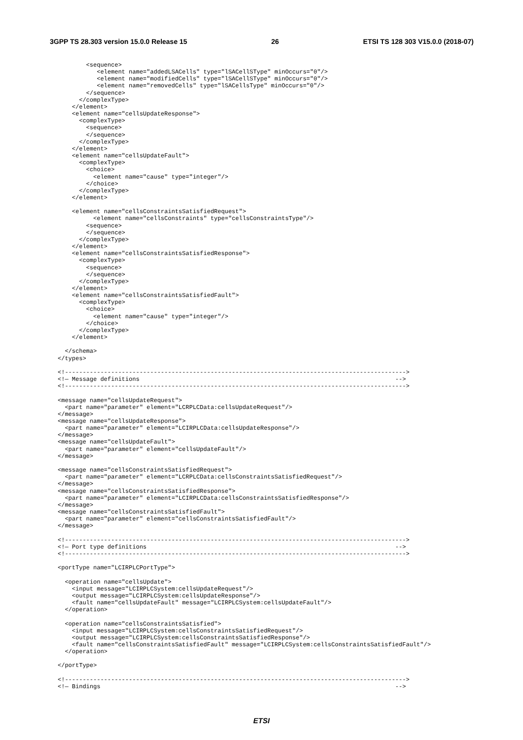3GPP TS 28.303 version 15.0.0 Release 15 26 ETSI TS 128 303 V15.0.0 (2018-07)
        <sequence>
           <element name="addedLSACells" type="lSACellSType" minOccurs="0"/>
           <element name="modifiedCells" type="lSACellSType" minOccurs="0"/>
           <element name="removedCells" type="lSACellsType" minOccurs="0"/>
        </sequence>
      </complexType>
    </element>
    <element name="cellsUpdateResponse">
      <complexType>
        <sequence>
        </sequence>
      </complexType>
    </element>
    <element name="cellsUpdateFault">
      <complexType>
        <choice>
          <element name="cause" type="integer"/>
        </choice>
      </complexType>
    </element>

    <element name="cellsConstraintsSatisfiedRequest">
          <element name="cellsConstraints" type="cellsConstraintsType"/>
        <sequence>
        </sequence>
      </complexType>
    </element>
    <element name="cellsConstraintsSatisfiedResponse">
      <complexType>
        <sequence>
        </sequence>
      </complexType>
    </element>
    <element name="cellsConstraintsSatisfiedFault">
      <complexType>
        <choice>
          <element name="cause" type="integer"/>
        </choice>
      </complexType>
    </element>

  </schema>
</types>

<!------------------------------------------------------------------------------------------------>
<!— Message definitions                                                                        -->
<!------------------------------------------------------------------------------------------------>

<message name="cellsUpdateRequest">
  <part name="parameter" element="LCRPLCData:cellsUpdateRequest"/>
</message>
<message name="cellsUpdateResponse">
  <part name="parameter" element="LCIRPLCData:cellsUpdateResponse"/>
</message>
<message name="cellsUpdateFault">
  <part name="parameter" element="cellsUpdateFault"/>
</message>

<message name="cellsConstraintsSatisfiedRequest">
  <part name="parameter" element="LCRPLCData:cellsConstraintsSatisfiedRequest"/>
</message>
<message name="cellsConstraintsSatisfiedResponse">
  <part name="parameter" element="LCIRPLCData:cellsConstraintsSatisfiedResponse"/>
</message>
<message name="cellsConstraintsSatisfiedFault">
  <part name="parameter" element="cellsConstraintsSatisfiedFault"/>
</message>

<!------------------------------------------------------------------------------------------------>
<!— Port type definitions                                                                      -->
<!------------------------------------------------------------------------------------------------>

<portType name="LCIRPLCPortType">

  <operation name="cellsUpdate">
    <input message="LCIRPLCSystem:cellsUpdateRequest"/>
    <output message="LCIRPLCSystem:cellsUpdateResponse"/>
    <fault name="cellsUpdateFault" message="LCIRPLCSystem:cellsUpdateFault"/>
  </operation>

  <operation name="cellsConstraintsSatisfied">
    <input message="LCIRPLCSystem:cellsConstraintsSatisfiedRequest"/>
    <output message="LCIRPLCSystem:cellsConstraintsSatisfiedResponse"/>
    <fault name="cellsConstraintsSatisfiedFault" message="LCIRPLCSystem:cellsConstraintsSatisfiedFault"/>
  </operation>

</portType>

<!------------------------------------------------------------------------------------------------>
<!— Bindings                                                                                   -->
ETSI